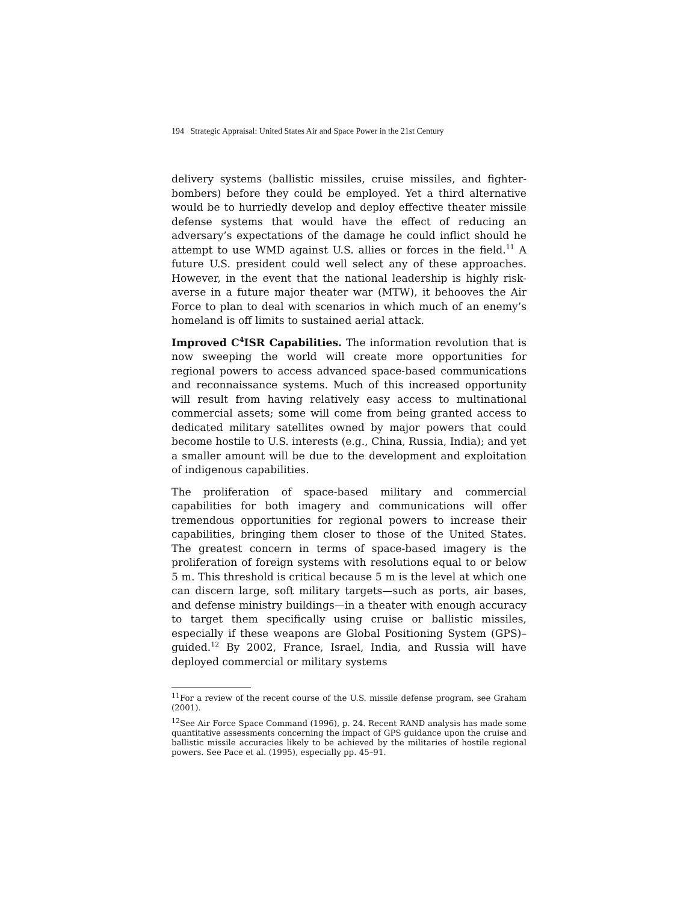194 Strategic Appraisal: United States Air and Space Power in the 21st Century
delivery systems (ballistic missiles, cruise missiles, and fighter-bombers) before they could be employed. Yet a third alternative would be to hurriedly develop and deploy effective theater missile defense systems that would have the effect of reducing an adversary’s expectations of the damage he could inflict should he attempt to use WMD against U.S. allies or forces in the field.<sup>11</sup> A future U.S. president could well select any of these approaches. However, in the event that the national leadership is highly risk-averse in a future major theater war (MTW), it behooves the Air Force to plan to deal with scenarios in which much of an enemy’s homeland is off limits to sustained aerial attack.
Improved C<sup>4</sup>ISR Capabilities. The information revolution that is now sweeping the world will create more opportunities for regional powers to access advanced space-based communications and reconnaissance systems. Much of this increased opportunity will result from having relatively easy access to multinational commercial assets; some will come from being granted access to dedicated military satellites owned by major powers that could become hostile to U.S. interests (e.g., China, Russia, India); and yet a smaller amount will be due to the development and exploitation of indigenous capabilities.
The proliferation of space-based military and commercial capabilities for both imagery and communications will offer tremendous opportunities for regional powers to increase their capabilities, bringing them closer to those of the United States. The greatest concern in terms of space-based imagery is the proliferation of foreign systems with resolutions equal to or below 5 m. This threshold is critical because 5 m is the level at which one can discern large, soft military targets—such as ports, air bases, and defense ministry buildings—in a theater with enough accuracy to target them specifically using cruise or ballistic missiles, especially if these weapons are Global Positioning System (GPS)–guided.<sup>12</sup> By 2002, France, Israel, India, and Russia will have deployed commercial or military systems
<sup>11</sup> For a review of the recent course of the U.S. missile defense program, see Graham (2001).
<sup>12</sup> See Air Force Space Command (1996), p. 24. Recent RAND analysis has made some quantitative assessments concerning the impact of GPS guidance upon the cruise and ballistic missile accuracies likely to be achieved by the militaries of hostile regional powers. See Pace et al. (1995), especially pp. 45–91.